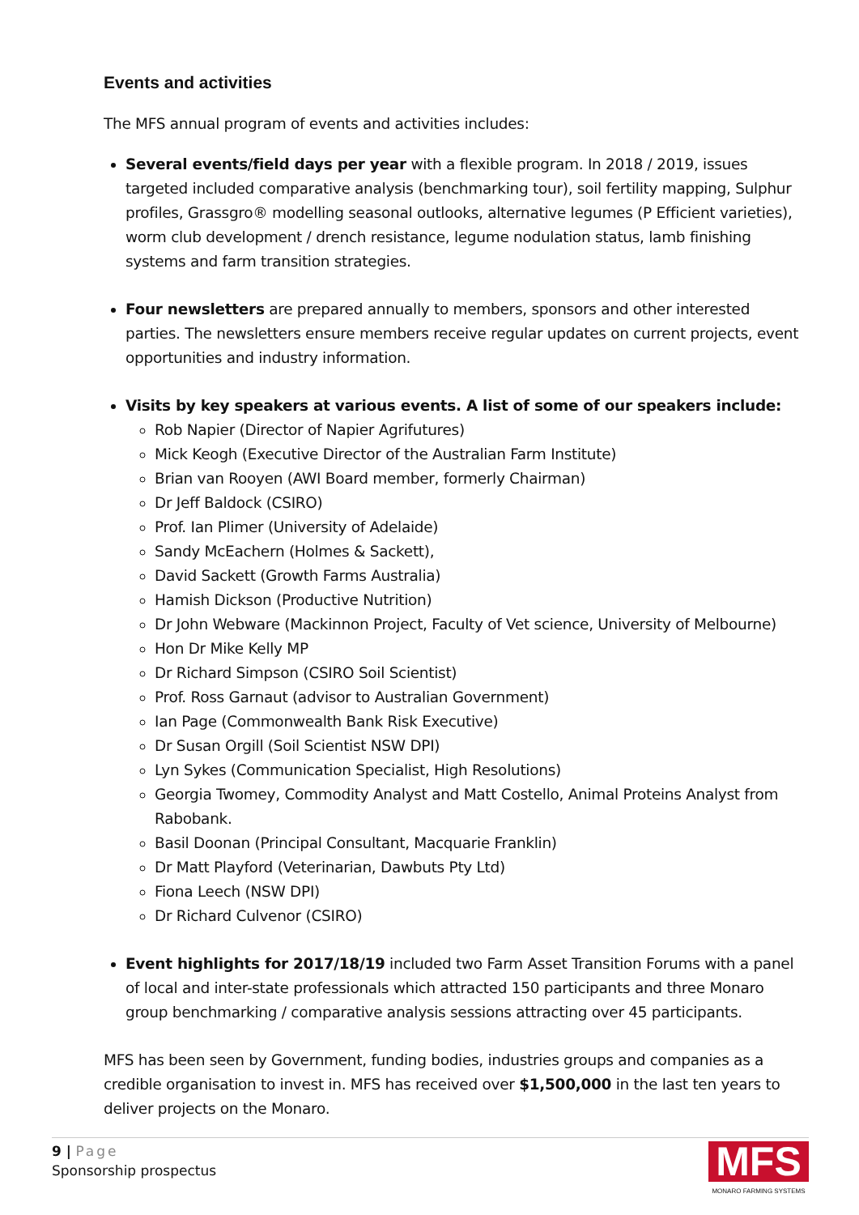Events and activities
The MFS annual program of events and activities includes:
Several events/field days per year with a flexible program. In 2018 / 2019, issues targeted included comparative analysis (benchmarking tour), soil fertility mapping, Sulphur profiles, Grassgro® modelling seasonal outlooks, alternative legumes (P Efficient varieties), worm club development / drench resistance, legume nodulation status, lamb finishing systems and farm transition strategies.
Four newsletters are prepared annually to members, sponsors and other interested parties. The newsletters ensure members receive regular updates on current projects, event opportunities and industry information.
Visits by key speakers at various events. A list of some of our speakers include:
Rob Napier (Director of Napier Agrifutures)
Mick Keogh (Executive Director of the Australian Farm Institute)
Brian van Rooyen (AWI Board member, formerly Chairman)
Dr Jeff Baldock (CSIRO)
Prof. Ian Plimer (University of Adelaide)
Sandy McEachern (Holmes & Sackett),
David Sackett (Growth Farms Australia)
Hamish Dickson (Productive Nutrition)
Dr John Webware (Mackinnon Project, Faculty of Vet science, University of Melbourne)
Hon Dr Mike Kelly MP
Dr Richard Simpson (CSIRO Soil Scientist)
Prof. Ross Garnaut (advisor to Australian Government)
Ian Page (Commonwealth Bank Risk Executive)
Dr Susan Orgill (Soil Scientist NSW DPI)
Lyn Sykes (Communication Specialist, High Resolutions)
Georgia Twomey, Commodity Analyst and Matt Costello, Animal Proteins Analyst from Rabobank.
Basil Doonan (Principal Consultant, Macquarie Franklin)
Dr Matt Playford (Veterinarian, Dawbuts Pty Ltd)
Fiona Leech (NSW DPI)
Dr Richard Culvenor (CSIRO)
Event highlights for 2017/18/19 included two Farm Asset Transition Forums with a panel of local and inter-state professionals which attracted 150 participants and three Monaro group benchmarking / comparative analysis sessions attracting over 45 participants.
MFS has been seen by Government, funding bodies, industries groups and companies as a credible organisation to invest in. MFS has received over $1,500,000 in the last ten years to deliver projects on the Monaro.
9 | Page
Sponsorship prospectus
MFS
MONARO FARMING SYSTEMS